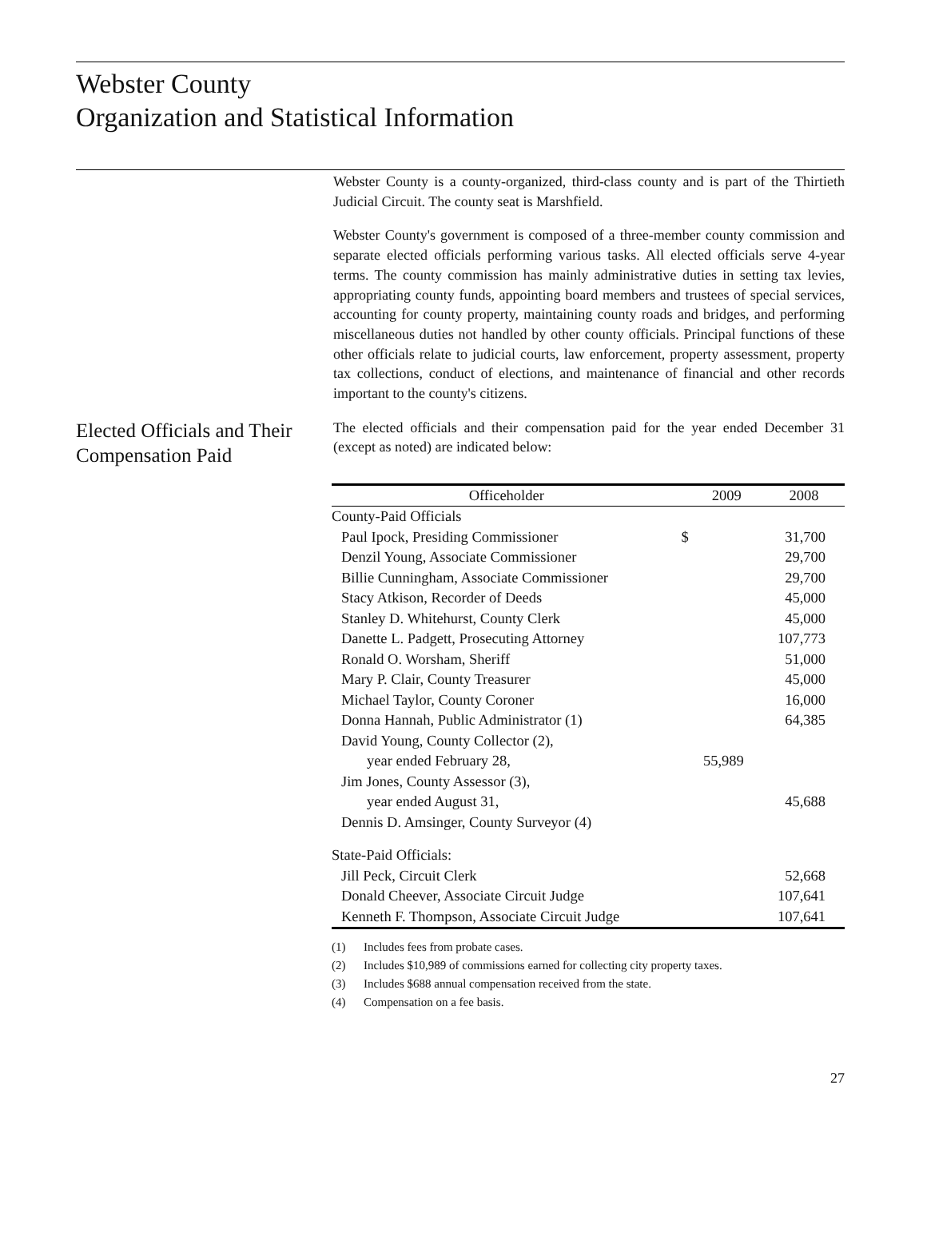Webster County
Organization and Statistical Information
Webster County is a county-organized, third-class county and is part of the Thirtieth Judicial Circuit. The county seat is Marshfield.
Webster County's government is composed of a three-member county commission and separate elected officials performing various tasks. All elected officials serve 4-year terms. The county commission has mainly administrative duties in setting tax levies, appropriating county funds, appointing board members and trustees of special services, accounting for county property, maintaining county roads and bridges, and performing miscellaneous duties not handled by other county officials. Principal functions of these other officials relate to judicial courts, law enforcement, property assessment, property tax collections, conduct of elections, and maintenance of financial and other records important to the county's citizens.
Elected Officials and Their Compensation Paid
The elected officials and their compensation paid for the year ended December 31 (except as noted) are indicated below:
| Officeholder | | 2009 | 2008 |
| --- | --- | --- | --- |
| County-Paid Officials | | | |
| Paul Ipock, Presiding Commissioner | $ | | 31,700 |
| Denzil Young, Associate Commissioner | | | 29,700 |
| Billie Cunningham, Associate Commissioner | | | 29,700 |
| Stacy Atkison, Recorder of Deeds | | | 45,000 |
| Stanley D. Whitehurst, County Clerk | | | 45,000 |
| Danette L. Padgett, Prosecuting Attorney | | | 107,773 |
| Ronald O. Worsham, Sheriff | | | 51,000 |
| Mary P. Clair, County Treasurer | | | 45,000 |
| Michael Taylor, County Coroner | | | 16,000 |
| Donna Hannah, Public Administrator (1) | | | 64,385 |
| David Young, County Collector (2), | | | |
| year ended February 28, | | 55,989 | |
| Jim Jones, County Assessor (3), | | | |
| year ended August 31, | | | 45,688 |
| Dennis D. Amsinger, County Surveyor (4) | | | |
| State-Paid Officials: | | | |
| Jill Peck, Circuit Clerk | | | 52,668 |
| Donald Cheever, Associate Circuit Judge | | | 107,641 |
| Kenneth F. Thompson, Associate Circuit Judge | | | 107,641 |
(1) Includes fees from probate cases.
(2) Includes $10,989 of commissions earned for collecting city property taxes.
(3) Includes $688 annual compensation received from the state.
(4) Compensation on a fee basis.
27